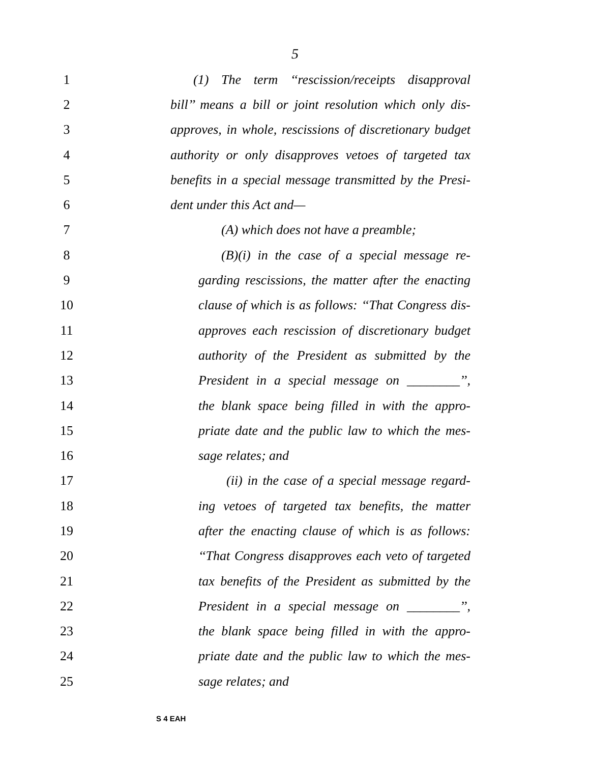5
1 (1) The term ‘‘rescission/receipts disapproval
2 bill’’ means a bill or joint resolution which only dis-
3 approves, in whole, rescissions of discretionary budget
4 authority or only disapproves vetoes of targeted tax
5 benefits in a special message transmitted by the Presi-
6 dent under this Act and—
7 (A) which does not have a preamble;
8 (B)(i) in the case of a special message re-
9 garding rescissions, the matter after the enacting
10 clause of which is as follows: ‘‘That Congress dis-
11 approves each rescission of discretionary budget
12 authority of the President as submitted by the
13 President in a special message on ________’’,
14 the blank space being filled in with the appro-
15 priate date and the public law to which the mes-
16 sage relates; and
17 (ii) in the case of a special message regard-
18 ing vetoes of targeted tax benefits, the matter
19 after the enacting clause of which is as follows:
20 ‘‘That Congress disapproves each veto of targeted
21 tax benefits of the President as submitted by the
22 President in a special message on ________’’,
23 the blank space being filled in with the appro-
24 priate date and the public law to which the mes-
25 sage relates; and
S 4 EAH